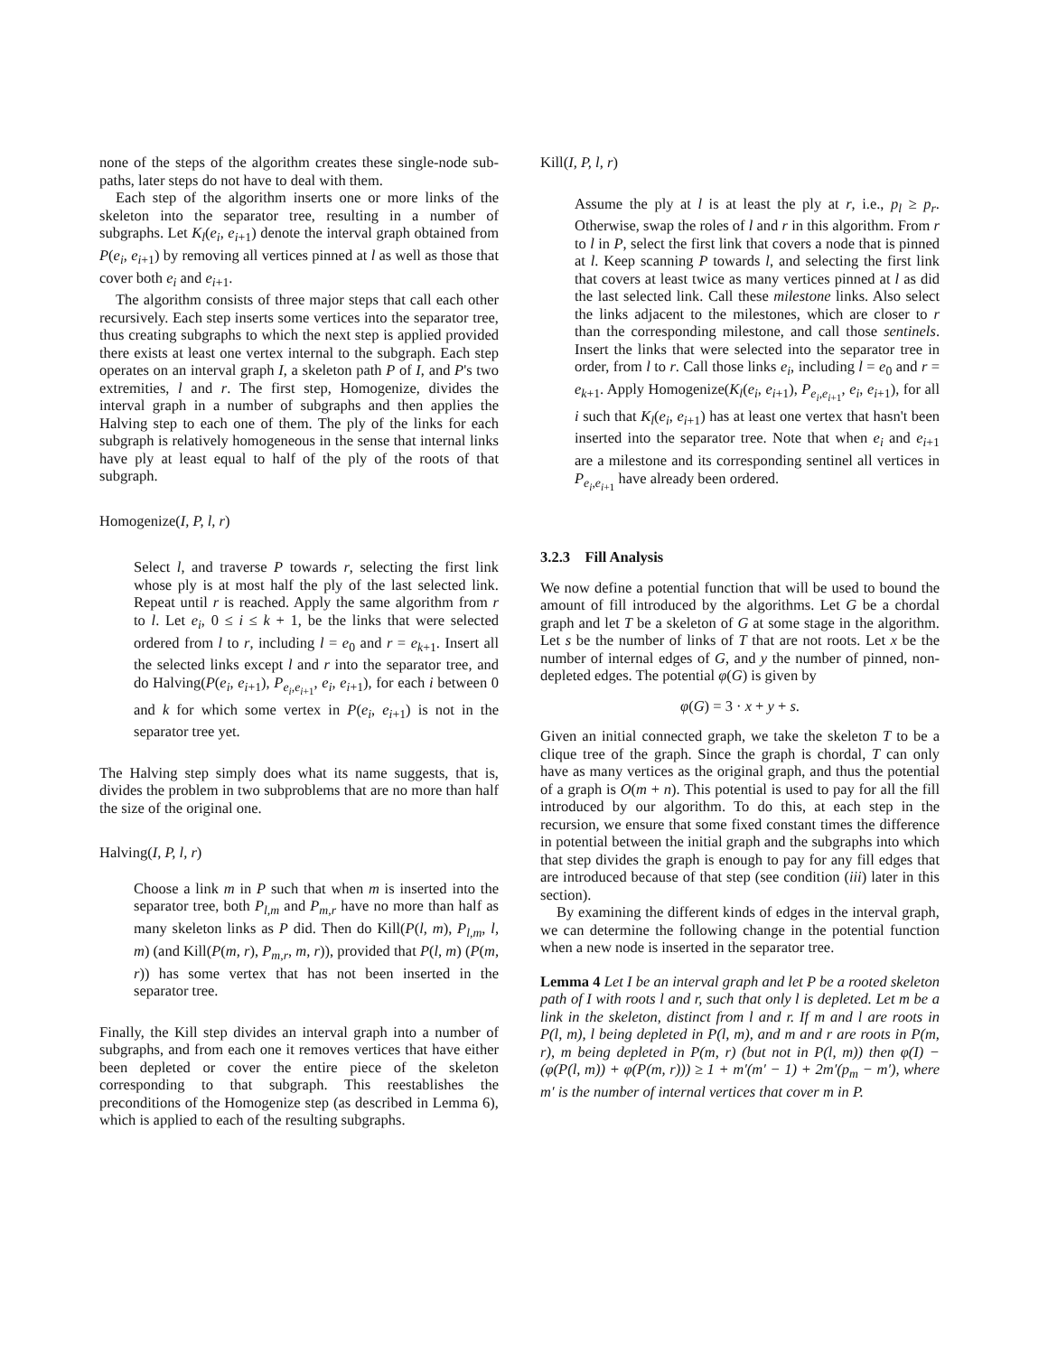none of the steps of the algorithm creates these single-node sub-paths, later steps do not have to deal with them.
Each step of the algorithm inserts one or more links of the skeleton into the separator tree, resulting in a number of subgraphs. Let K<sub>l</sub>(e<sub>i</sub>, e<sub>i+1</sub>) denote the interval graph obtained from P(e<sub>i</sub>, e<sub>i+1</sub>) by removing all vertices pinned at l as well as those that cover both e<sub>i</sub> and e<sub>i+1</sub>.
The algorithm consists of three major steps that call each other recursively. Each step inserts some vertices into the separator tree, thus creating subgraphs to which the next step is applied provided there exists at least one vertex internal to the subgraph. Each step operates on an interval graph I, a skeleton path P of I, and P's two extremities, l and r. The first step, Homogenize, divides the interval graph in a number of subgraphs and then applies the Halving step to each one of them. The ply of the links for each subgraph is relatively homogeneous in the sense that internal links have ply at least equal to half of the ply of the roots of that subgraph.
Homogenize(I, P, l, r)
Select l, and traverse P towards r, selecting the first link whose ply is at most half the ply of the last selected link. Repeat until r is reached. Apply the same algorithm from r to l. Let e<sub>i</sub>, 0 ≤ i ≤ k + 1, be the links that were selected ordered from l to r, including l = e<sub>0</sub> and r = e<sub>k+1</sub>. Insert all the selected links except l and r into the separator tree, and do Halving(P(e<sub>i</sub>, e<sub>i+1</sub>), P<sub>e<sub>i</sub>,e<sub>i+1</sub></sub>, e<sub>i</sub>, e<sub>i+1</sub>), for each i between 0 and k for which some vertex in P(e<sub>i</sub>, e<sub>i+1</sub>) is not in the separator tree yet.
The Halving step simply does what its name suggests, that is, divides the problem in two subproblems that are no more than half the size of the original one.
Halving(I, P, l, r)
Choose a link m in P such that when m is inserted into the separator tree, both P<sub>l,m</sub> and P<sub>m,r</sub> have no more than half as many skeleton links as P did. Then do Kill(P(l, m), P<sub>l,m</sub>, l, m) (and Kill(P(m, r), P<sub>m,r</sub>, m, r)), provided that P(l, m) (P(m, r)) has some vertex that has not been inserted in the separator tree.
Finally, the Kill step divides an interval graph into a number of subgraphs, and from each one it removes vertices that have either been depleted or cover the entire piece of the skeleton corresponding to that subgraph. This reestablishes the preconditions of the Homogenize step (as described in Lemma 6), which is applied to each of the resulting subgraphs.
Kill(I, P, l, r)
Assume the ply at l is at least the ply at r, i.e., p<sub>l</sub> ≥ p<sub>r</sub>. Otherwise, swap the roles of l and r in this algorithm. From r to l in P, select the first link that covers a node that is pinned at l. Keep scanning P towards l, and selecting the first link that covers at least twice as many vertices pinned at l as did the last selected link. Call these milestone links. Also select the links adjacent to the milestones, which are closer to r than the corresponding milestone, and call those sentinels. Insert the links that were selected into the separator tree in order, from l to r. Call those links e<sub>i</sub>, including l = e<sub>0</sub> and r = e<sub>k+1</sub>. Apply Homogenize(K<sub>l</sub>(e<sub>i</sub>, e<sub>i+1</sub>), P<sub>e<sub>i</sub>,e<sub>i+1</sub></sub>, e<sub>i</sub>, e<sub>i+1</sub>), for all i such that K<sub>l</sub>(e<sub>i</sub>, e<sub>i+1</sub>) has at least one vertex that hasn't been inserted into the separator tree. Note that when e<sub>i</sub> and e<sub>i+1</sub> are a milestone and its corresponding sentinel all vertices in P<sub>e<sub>i</sub>,e<sub>i+1</sub></sub> have already been ordered.
3.2.3 Fill Analysis
We now define a potential function that will be used to bound the amount of fill introduced by the algorithms. Let G be a chordal graph and let T be a skeleton of G at some stage in the algorithm. Let s be the number of links of T that are not roots. Let x be the number of internal edges of G, and y the number of pinned, non-depleted edges. The potential φ(G) is given by
φ(G) = 3 · x + y + s.
Given an initial connected graph, we take the skeleton T to be a clique tree of the graph. Since the graph is chordal, T can only have as many vertices as the original graph, and thus the potential of a graph is O(m + n). This potential is used to pay for all the fill introduced by our algorithm. To do this, at each step in the recursion, we ensure that some fixed constant times the difference in potential between the initial graph and the subgraphs into which that step divides the graph is enough to pay for any fill edges that are introduced because of that step (see condition (iii) later in this section).
By examining the different kinds of edges in the interval graph, we can determine the following change in the potential function when a new node is inserted in the separator tree.
Lemma 4 Let I be an interval graph and let P be a rooted skeleton path of I with roots l and r, such that only l is depleted. Let m be a link in the skeleton, distinct from l and r. If m and l are roots in P(l, m), l being depleted in P(l, m), and m and r are roots in P(m, r), m being depleted in P(m, r) (but not in P(l, m)) then φ(I) − (φ(P(l, m)) + φ(P(m, r))) ≥ 1 + m′(m′ − 1) + 2m′(p<sub>m</sub> − m′), where m′ is the number of internal vertices that cover m in P.